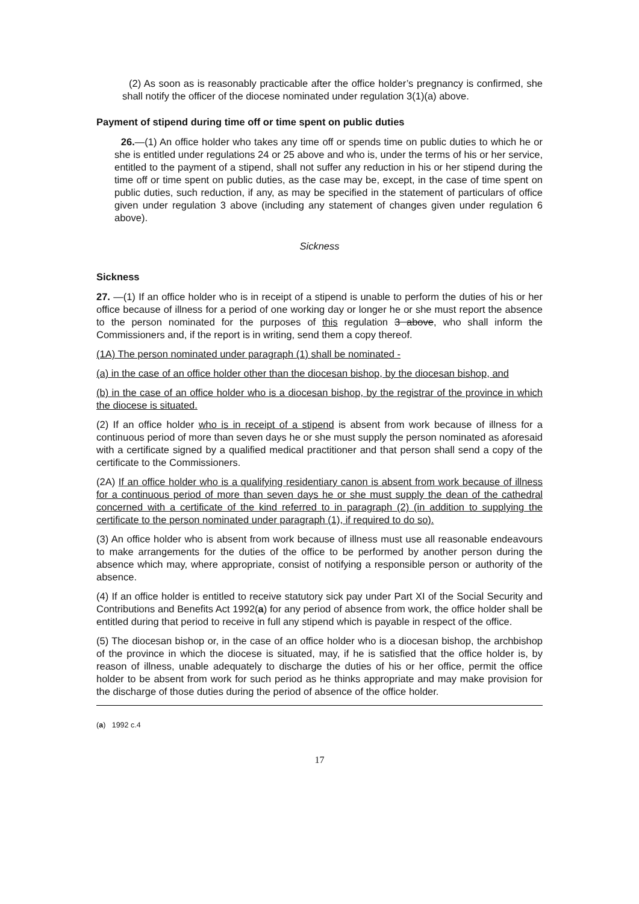(2) As soon as is reasonably practicable after the office holder’s pregnancy is confirmed, she shall notify the officer of the diocese nominated under regulation 3(1)(a) above.
Payment of stipend during time off or time spent on public duties
26.—(1) An office holder who takes any time off or spends time on public duties to which he or she is entitled under regulations 24 or 25 above and who is, under the terms of his or her service, entitled to the payment of a stipend, shall not suffer any reduction in his or her stipend during the time off or time spent on public duties, as the case may be, except, in the case of time spent on public duties, such reduction, if any, as may be specified in the statement of particulars of office given under regulation 3 above (including any statement of changes given under regulation 6 above).
Sickness
Sickness
27. —(1) If an office holder who is in receipt of a stipend is unable to perform the duties of his or her office because of illness for a period of one working day or longer he or she must report the absence to the person nominated for the purposes of this regulation 3 above, who shall inform the Commissioners and, if the report is in writing, send them a copy thereof.
(1A) The person nominated under paragraph (1) shall be nominated -
(a) in the case of an office holder other than the diocesan bishop, by the diocesan bishop, and
(b) in the case of an office holder who is a diocesan bishop, by the registrar of the province in which the diocese is situated.
(2) If an office holder who is in receipt of a stipend is absent from work because of illness for a continuous period of more than seven days he or she must supply the person nominated as aforesaid with a certificate signed by a qualified medical practitioner and that person shall send a copy of the certificate to the Commissioners.
(2A) If an office holder who is a qualifying residentiary canon is absent from work because of illness for a continuous period of more than seven days he or she must supply the dean of the cathedral concerned with a certificate of the kind referred to in paragraph (2) (in addition to supplying the certificate to the person nominated under paragraph (1), if required to do so).
(3) An office holder who is absent from work because of illness must use all reasonable endeavours to make arrangements for the duties of the office to be performed by another person during the absence which may, where appropriate, consist of notifying a responsible person or authority of the absence.
(4) If an office holder is entitled to receive statutory sick pay under Part XI of the Social Security and Contributions and Benefits Act 1992(a) for any period of absence from work, the office holder shall be entitled during that period to receive in full any stipend which is payable in respect of the office.
(5) The diocesan bishop or, in the case of an office holder who is a diocesan bishop, the archbishop of the province in which the diocese is situated, may, if he is satisfied that the office holder is, by reason of illness, unable adequately to discharge the duties of his or her office, permit the office holder to be absent from work for such period as he thinks appropriate and may make provision for the discharge of those duties during the period of absence of the office holder.
(a) 1992 c.4
17